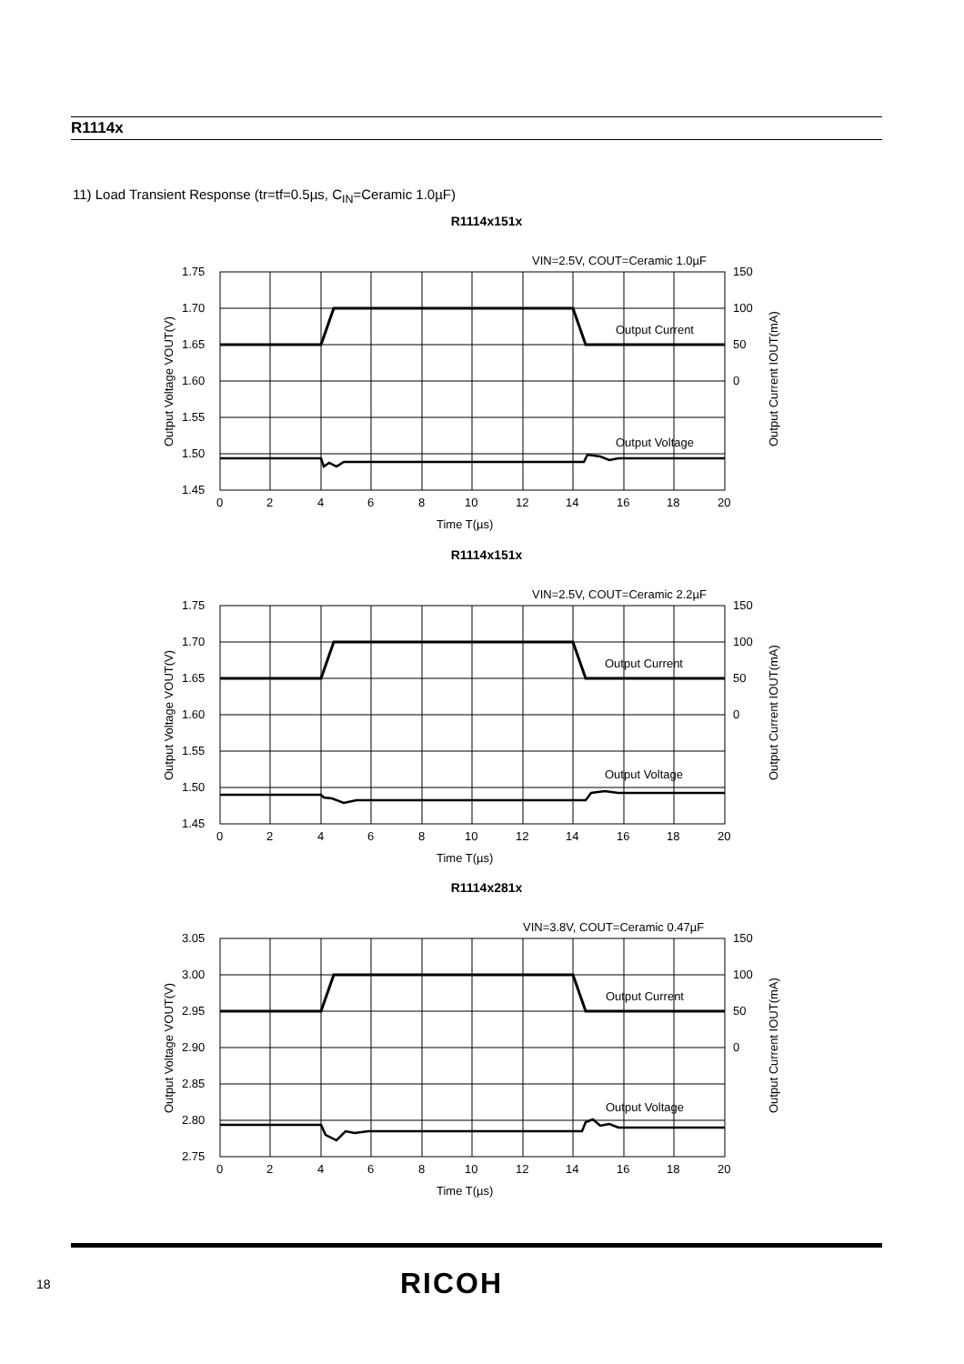R1114x
11) Load Transient Response (tr=tf=0.5µs, C<sub>IN</sub>=Ceramic 1.0µF)
R1114x151x
VIN=2.5V, COUT=Ceramic 1.0µF
1.75
1.70
1.65
1.60
1.55
1.50
1.45
150
100
50
0
Output Current
Output Voltage
0
2
4
6
8
10
12
14
16
18
20
Time T(µs)
Output Voltage VOUT(V)
Output Current IOUT(mA)
R1114x151x
VIN=2.5V, COUT=Ceramic 2.2µF
1.75
1.70
1.65
1.60
1.55
1.50
1.45
150
100
50
0
Output Current
Output Voltage
0
2
4
6
8
10
12
14
16
18
20
Time T(µs)
Output Voltage VOUT(V)
Output Current IOUT(mA)
R1114x281x
VIN=3.8V, COUT=Ceramic 0.47µF
3.05
3.00
2.95
2.90
2.85
2.80
2.75
150
100
50
0
Output Current
Output Voltage
0
2
4
6
8
10
12
14
16
18
20
Time T(µs)
Output Voltage VOUT(V)
Output Current IOUT(mA)
18 RICOH